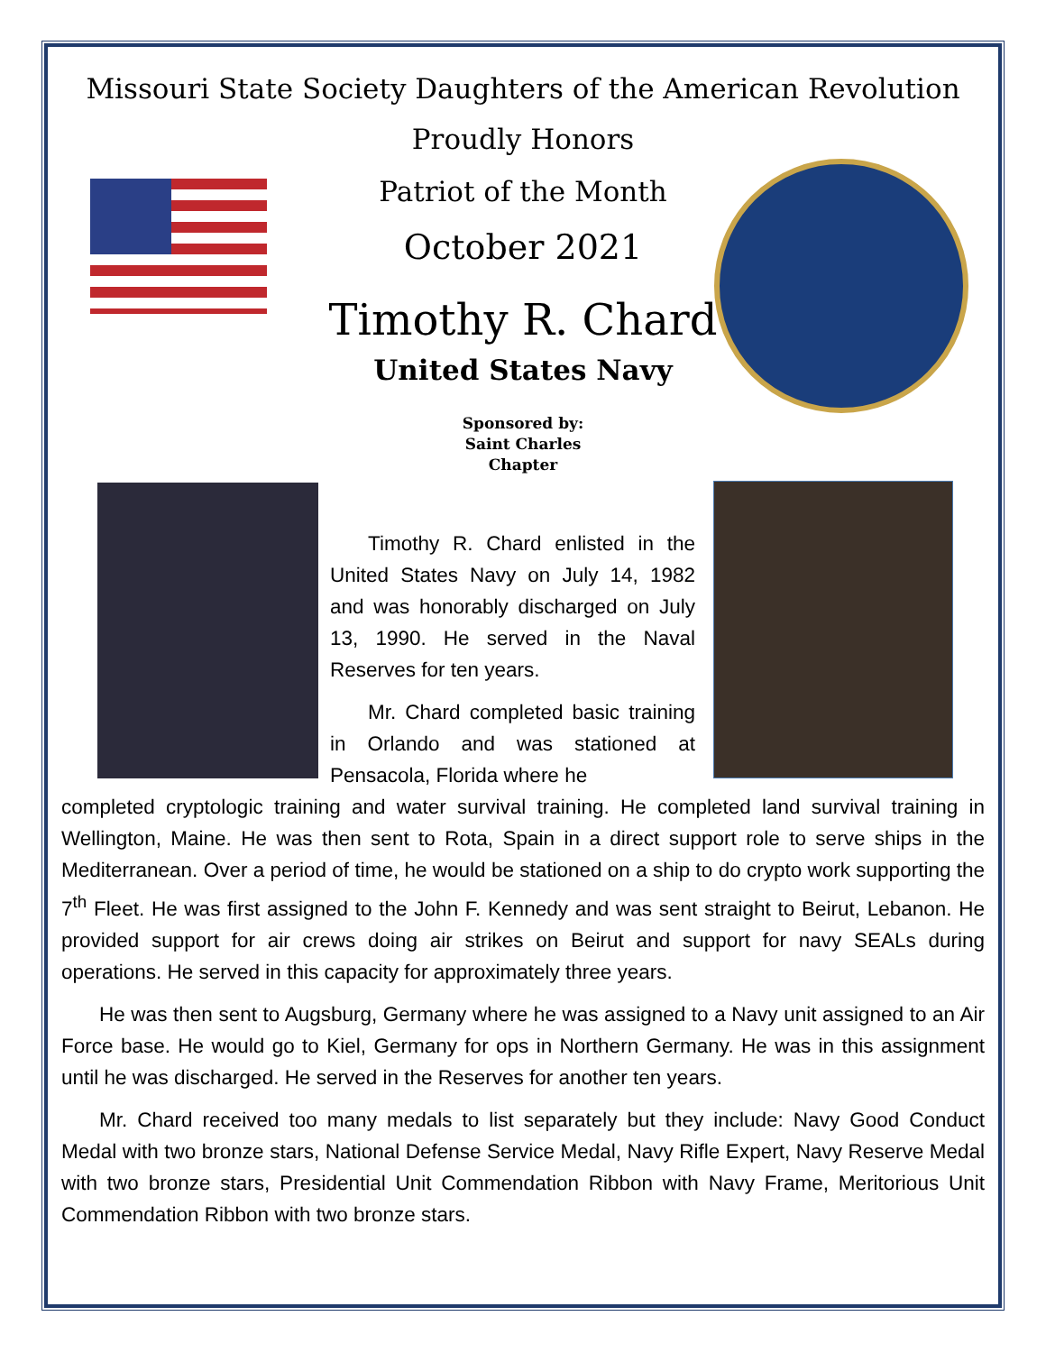Missouri State Society Daughters of the American Revolution
Proudly Honors
Patriot of the Month
October 2021
Timothy R. Chard
United States Navy
Sponsored by:
Saint Charles
Chapter
Timothy R. Chard enlisted in the United States Navy on July 14, 1982 and was honorably discharged on July 13, 1990. He served in the Naval Reserves for ten years.
Mr. Chard completed basic training in Orlando and was stationed at Pensacola, Florida where he
completed cryptologic training and water survival training. He completed land survival training in Wellington, Maine. He was then sent to Rota, Spain in a direct support role to serve ships in the Mediterranean. Over a period of time, he would be stationed on a ship to do crypto work supporting the 7<sup>th</sup> Fleet. He was first assigned to the John F. Kennedy and was sent straight to Beirut, Lebanon. He provided support for air crews doing air strikes on Beirut and support for navy SEALs during operations. He served in this capacity for approximately three years.
He was then sent to Augsburg, Germany where he was assigned to a Navy unit assigned to an Air Force base. He would go to Kiel, Germany for ops in Northern Germany. He was in this assignment until he was discharged. He served in the Reserves for another ten years.
Mr. Chard received too many medals to list separately but they include: Navy Good Conduct Medal with two bronze stars, National Defense Service Medal, Navy Rifle Expert, Navy Reserve Medal with two bronze stars, Presidential Unit Commendation Ribbon with Navy Frame, Meritorious Unit Commendation Ribbon with two bronze stars.